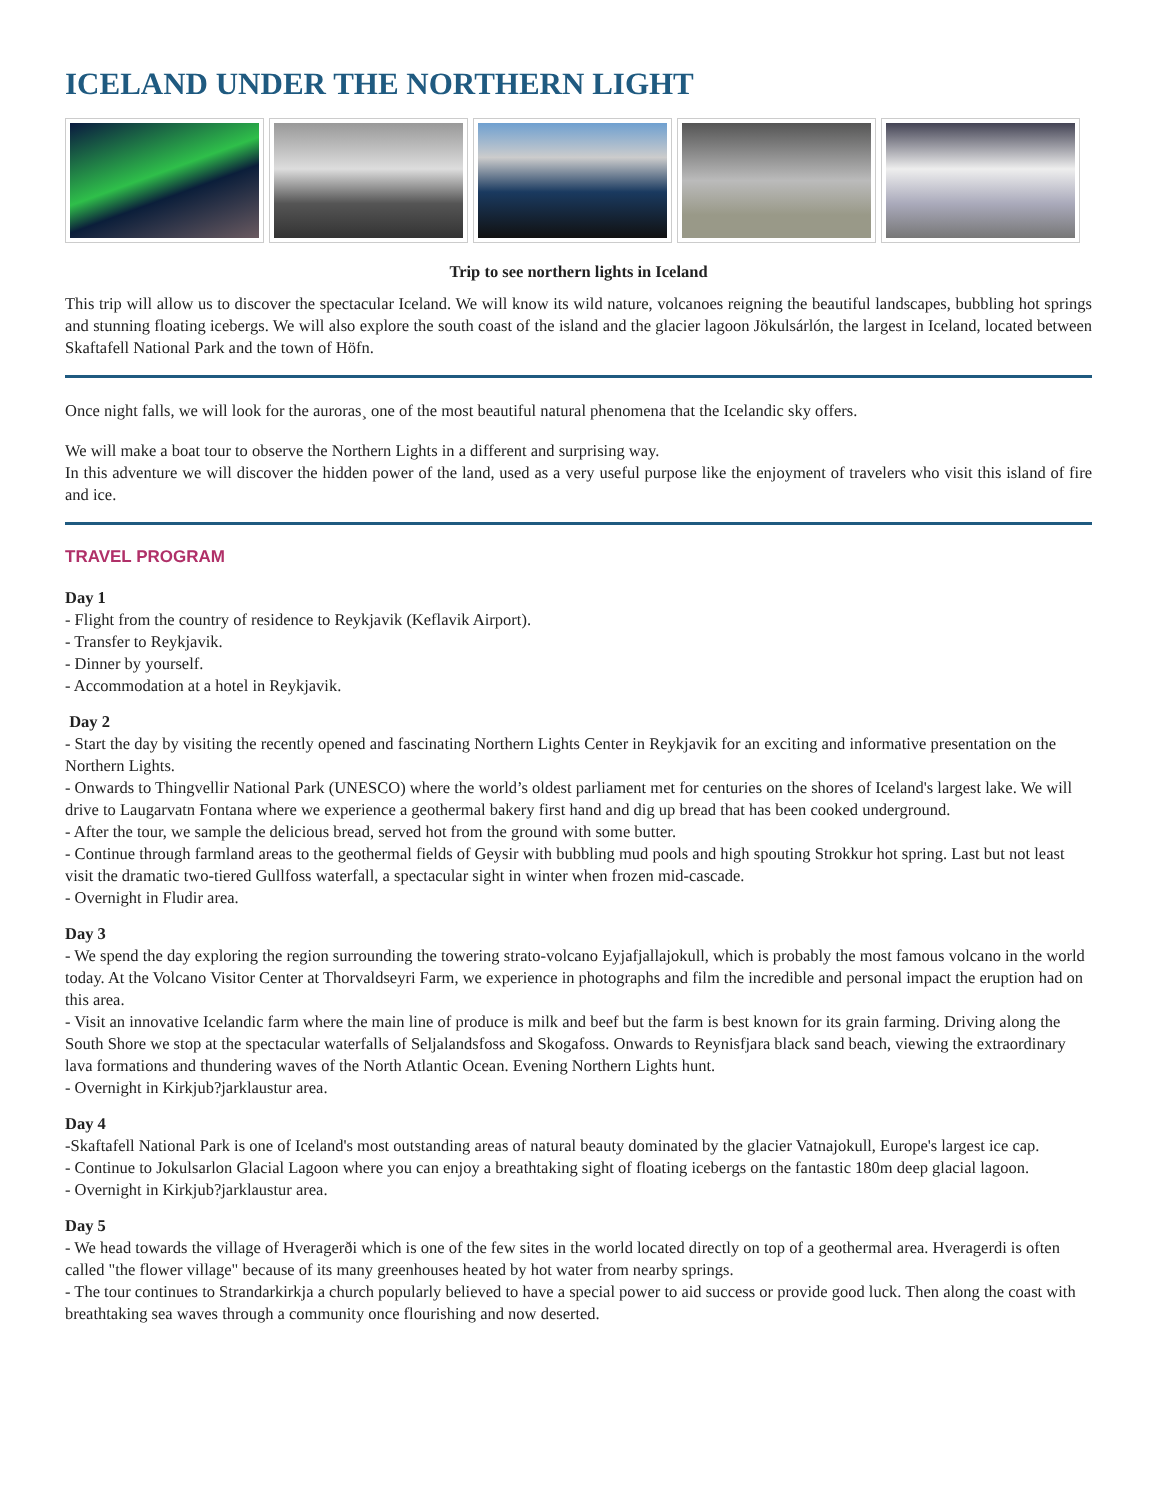ICELAND UNDER THE NORTHERN LIGHT
Trip to see northern lights in Iceland
This trip will allow us to discover the spectacular Iceland. We will know its wild nature, volcanoes reigning the beautiful landscapes, bubbling hot springs and stunning floating icebergs. We will also explore the south coast of the island and the glacier lagoon Jökulsárlón, the largest in Iceland, located between Skaftafell National Park and the town of Höfn.
Once night falls, we will look for the auroras¸ one of the most beautiful natural phenomena that the Icelandic sky offers.
We will make a boat tour to observe the Northern Lights in a different and surprising way.
In this adventure we will discover the hidden power of the land, used as a very useful purpose like the enjoyment of travelers who visit this island of fire and ice.
TRAVEL PROGRAM
Day 1
- Flight from the country of residence to Reykjavik (Keflavik Airport).
- Transfer to Reykjavik.
- Dinner by yourself.
- Accommodation at a hotel in Reykjavik.
Day 2
- Start the day by visiting the recently opened and fascinating Northern Lights Center in Reykjavik for an exciting and informative presentation on the Northern Lights.
- Onwards to Thingvellir National Park (UNESCO) where the world’s oldest parliament met for centuries on the shores of Iceland's largest lake. We will drive to Laugarvatn Fontana where we experience a geothermal bakery first hand and dig up bread that has been cooked underground.
- After the tour, we sample the delicious bread, served hot from the ground with some butter.
- Continue through farmland areas to the geothermal fields of Geysir with bubbling mud pools and high spouting Strokkur hot spring. Last but not least visit the dramatic two-tiered Gullfoss waterfall, a spectacular sight in winter when frozen mid-cascade.
- Overnight in Fludir area.
Day 3
- We spend the day exploring the region surrounding the towering strato-volcano Eyjafjallajokull, which is probably the most famous volcano in the world today. At the Volcano Visitor Center at Thorvaldseyri Farm, we experience in photographs and film the incredible and personal impact the eruption had on this area.
- Visit an innovative Icelandic farm where the main line of produce is milk and beef but the farm is best known for its grain farming. Driving along the South Shore we stop at the spectacular waterfalls of Seljalandsfoss and Skogafoss. Onwards to Reynisfjara black sand beach, viewing the extraordinary lava formations and thundering waves of the North Atlantic Ocean. Evening Northern Lights hunt.
- Overnight in Kirkjub?jarklaustur area.
Day 4
-Skaftafell National Park is one of Iceland's most outstanding areas of natural beauty dominated by the glacier Vatnajokull, Europe's largest ice cap.
- Continue to Jokulsarlon Glacial Lagoon where you can enjoy a breathtaking sight of floating icebergs on the fantastic 180m deep glacial lagoon.
- Overnight in Kirkjub?jarklaustur area.
Day 5
- We head towards the village of Hveragerði which is one of the few sites in the world located directly on top of a geothermal area. Hveragerdi is often called "the flower village" because of its many greenhouses heated by hot water from nearby springs.
- The tour continues to Strandarkirkja a church popularly believed to have a special power to aid success or provide good luck. Then along the coast with breathtaking sea waves through a community once flourishing and now deserted.